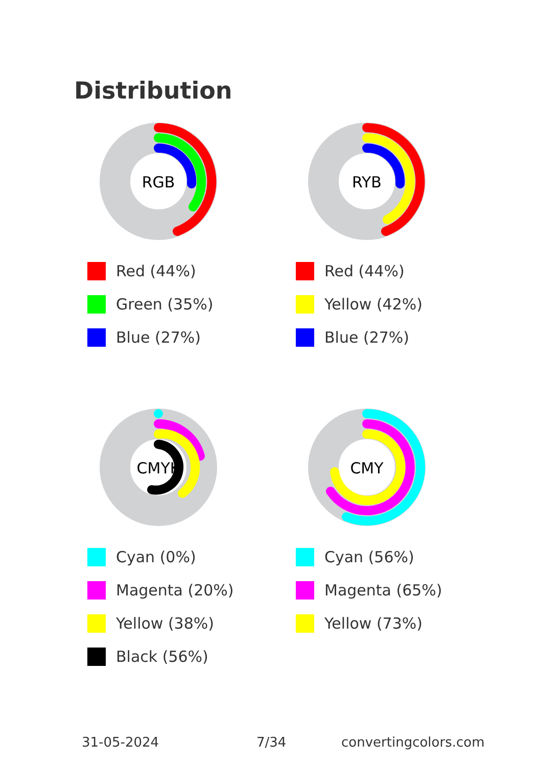Distribution
RGB
Red (44%)
Green (35%)
Blue (27%)
RYB
Red (44%)
Yellow (42%)
Blue (27%)
CMYK
Cyan (0%)
Magenta (20%)
Yellow (38%)
Black (56%)
CMY
Cyan (56%)
Magenta (65%)
Yellow (73%)
31-05-2024 7/34 convertingcolors.com